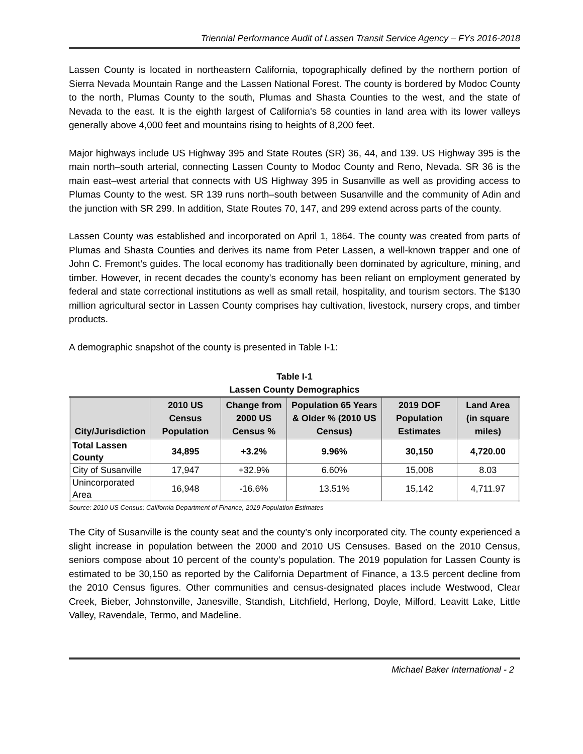Triennial Performance Audit of Lassen Transit Service Agency – FYs 2016-2018
Lassen County is located in northeastern California, topographically defined by the northern portion of Sierra Nevada Mountain Range and the Lassen National Forest. The county is bordered by Modoc County to the north, Plumas County to the south, Plumas and Shasta Counties to the west, and the state of Nevada to the east. It is the eighth largest of California's 58 counties in land area with its lower valleys generally above 4,000 feet and mountains rising to heights of 8,200 feet.
Major highways include US Highway 395 and State Routes (SR) 36, 44, and 139. US Highway 395 is the main north–south arterial, connecting Lassen County to Modoc County and Reno, Nevada. SR 36 is the main east–west arterial that connects with US Highway 395 in Susanville as well as providing access to Plumas County to the west. SR 139 runs north–south between Susanville and the community of Adin and the junction with SR 299. In addition, State Routes 70, 147, and 299 extend across parts of the county.
Lassen County was established and incorporated on April 1, 1864. The county was created from parts of Plumas and Shasta Counties and derives its name from Peter Lassen, a well-known trapper and one of John C. Fremont’s guides. The local economy has traditionally been dominated by agriculture, mining, and timber. However, in recent decades the county’s economy has been reliant on employment generated by federal and state correctional institutions as well as small retail, hospitality, and tourism sectors. The $130 million agricultural sector in Lassen County comprises hay cultivation, livestock, nursery crops, and timber products.
A demographic snapshot of the county is presented in Table I-1:
Table I-1
Lassen County Demographics
| City/Jurisdiction | 2010 US Census Population | Change from 2000 US Census % | Population 65 Years & Older % (2010 US Census) | 2019 DOF Population Estimates | Land Area (in square miles) |
| --- | --- | --- | --- | --- | --- |
| Total Lassen County | 34,895 | +3.2% | 9.96% | 30,150 | 4,720.00 |
| City of Susanville | 17,947 | +32.9% | 6.60% | 15,008 | 8.03 |
| Unincorporated Area | 16,948 | -16.6% | 13.51% | 15,142 | 4,711.97 |
Source: 2010 US Census; California Department of Finance, 2019 Population Estimates
The City of Susanville is the county seat and the county’s only incorporated city. The county experienced a slight increase in population between the 2000 and 2010 US Censuses. Based on the 2010 Census, seniors compose about 10 percent of the county’s population. The 2019 population for Lassen County is estimated to be 30,150 as reported by the California Department of Finance, a 13.5 percent decline from the 2010 Census figures. Other communities and census-designated places include Westwood, Clear Creek, Bieber, Johnstonville, Janesville, Standish, Litchfield, Herlong, Doyle, Milford, Leavitt Lake, Little Valley, Ravendale, Termo, and Madeline.
Michael Baker International - 2